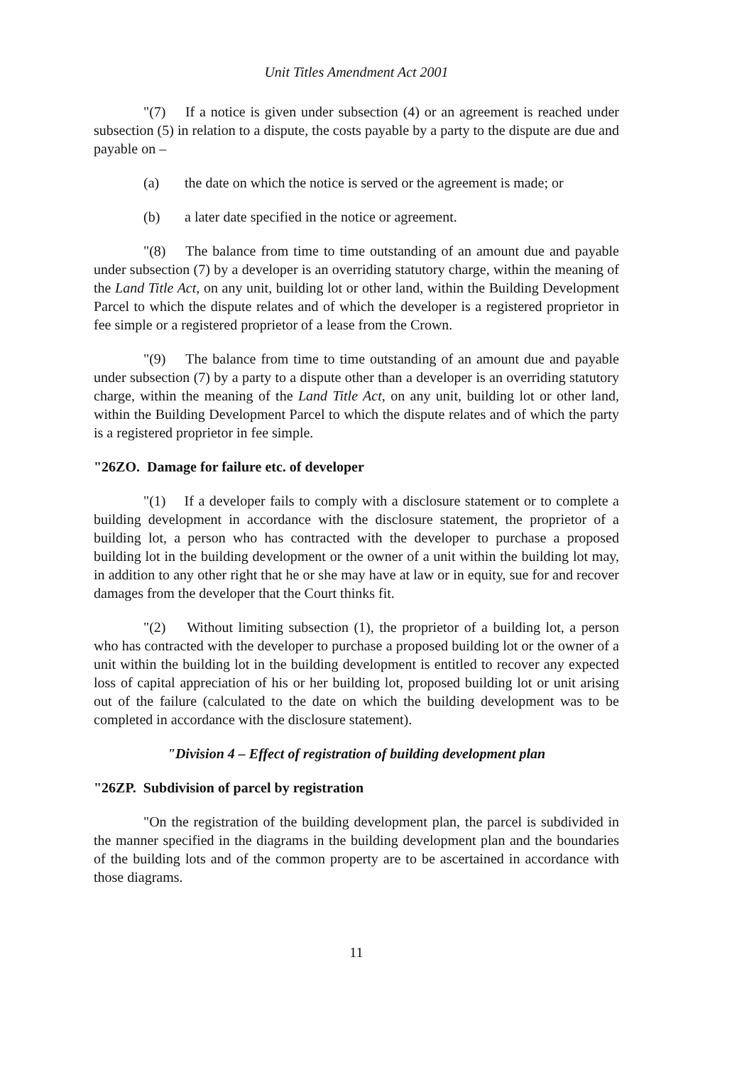Unit Titles Amendment Act 2001
"(7) If a notice is given under subsection (4) or an agreement is reached under subsection (5) in relation to a dispute, the costs payable by a party to the dispute are due and payable on –
(a) the date on which the notice is served or the agreement is made; or
(b) a later date specified in the notice or agreement.
"(8) The balance from time to time outstanding of an amount due and payable under subsection (7) by a developer is an overriding statutory charge, within the meaning of the Land Title Act, on any unit, building lot or other land, within the Building Development Parcel to which the dispute relates and of which the developer is a registered proprietor in fee simple or a registered proprietor of a lease from the Crown.
"(9) The balance from time to time outstanding of an amount due and payable under subsection (7) by a party to a dispute other than a developer is an overriding statutory charge, within the meaning of the Land Title Act, on any unit, building lot or other land, within the Building Development Parcel to which the dispute relates and of which the party is a registered proprietor in fee simple.
"26ZO. Damage for failure etc. of developer
"(1) If a developer fails to comply with a disclosure statement or to complete a building development in accordance with the disclosure statement, the proprietor of a building lot, a person who has contracted with the developer to purchase a proposed building lot in the building development or the owner of a unit within the building lot may, in addition to any other right that he or she may have at law or in equity, sue for and recover damages from the developer that the Court thinks fit.
"(2) Without limiting subsection (1), the proprietor of a building lot, a person who has contracted with the developer to purchase a proposed building lot or the owner of a unit within the building lot in the building development is entitled to recover any expected loss of capital appreciation of his or her building lot, proposed building lot or unit arising out of the failure (calculated to the date on which the building development was to be completed in accordance with the disclosure statement).
"Division 4 – Effect of registration of building development plan
"26ZP. Subdivision of parcel by registration
"On the registration of the building development plan, the parcel is subdivided in the manner specified in the diagrams in the building development plan and the boundaries of the building lots and of the common property are to be ascertained in accordance with those diagrams.
11